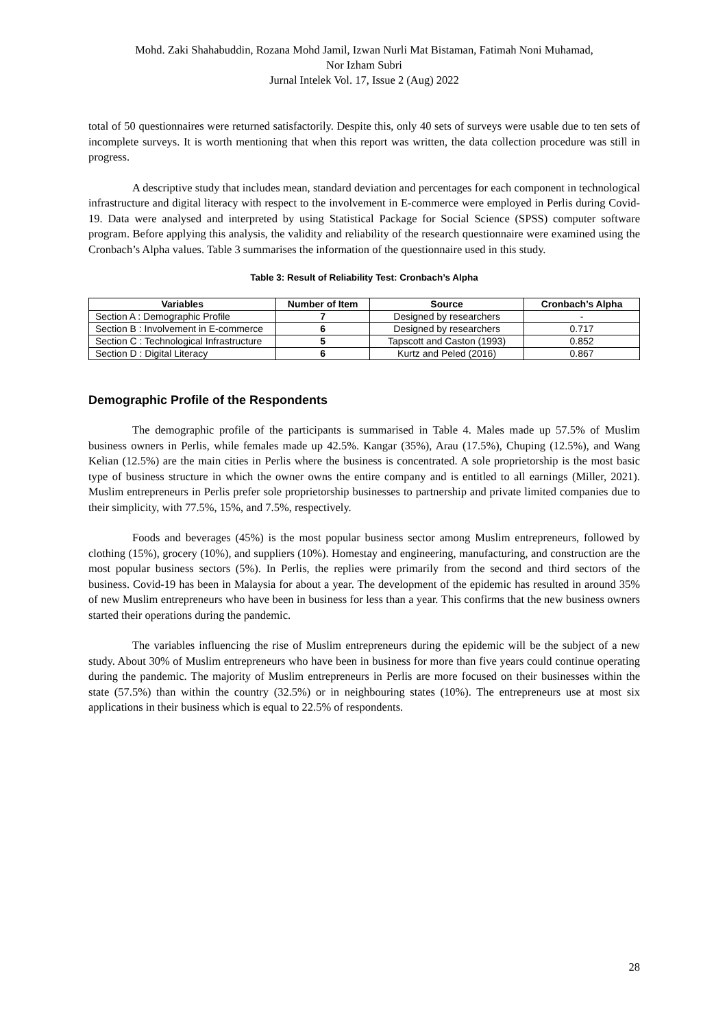Mohd. Zaki Shahabuddin, Rozana Mohd Jamil, Izwan Nurli Mat Bistaman, Fatimah Noni Muhamad,
Nor Izham Subri
Jurnal Intelek Vol. 17, Issue 2 (Aug) 2022
total of 50 questionnaires were returned satisfactorily. Despite this, only 40 sets of surveys were usable due to ten sets of incomplete surveys. It is worth mentioning that when this report was written, the data collection procedure was still in progress.
A descriptive study that includes mean, standard deviation and percentages for each component in technological infrastructure and digital literacy with respect to the involvement in E-commerce were employed in Perlis during Covid-19. Data were analysed and interpreted by using Statistical Package for Social Science (SPSS) computer software program. Before applying this analysis, the validity and reliability of the research questionnaire were examined using the Cronbach’s Alpha values. Table 3 summarises the information of the questionnaire used in this study.
Table 3: Result of Reliability Test: Cronbach’s Alpha
| Variables | Number of Item | Source | Cronbach’s Alpha |
| --- | --- | --- | --- |
| Section A : Demographic Profile | 7 | Designed by researchers | - |
| Section B : Involvement in E-commerce | 6 | Designed by researchers | 0.717 |
| Section C : Technological Infrastructure | 5 | Tapscott and Caston (1993) | 0.852 |
| Section D : Digital Literacy | 6 | Kurtz and Peled (2016) | 0.867 |
Demographic Profile of the Respondents
The demographic profile of the participants is summarised in Table 4. Males made up 57.5% of Muslim business owners in Perlis, while females made up 42.5%. Kangar (35%), Arau (17.5%), Chuping (12.5%), and Wang Kelian (12.5%) are the main cities in Perlis where the business is concentrated. A sole proprietorship is the most basic type of business structure in which the owner owns the entire company and is entitled to all earnings (Miller, 2021). Muslim entrepreneurs in Perlis prefer sole proprietorship businesses to partnership and private limited companies due to their simplicity, with 77.5%, 15%, and 7.5%, respectively.
Foods and beverages (45%) is the most popular business sector among Muslim entrepreneurs, followed by clothing (15%), grocery (10%), and suppliers (10%). Homestay and engineering, manufacturing, and construction are the most popular business sectors (5%). In Perlis, the replies were primarily from the second and third sectors of the business. Covid-19 has been in Malaysia for about a year. The development of the epidemic has resulted in around 35% of new Muslim entrepreneurs who have been in business for less than a year. This confirms that the new business owners started their operations during the pandemic.
The variables influencing the rise of Muslim entrepreneurs during the epidemic will be the subject of a new study. About 30% of Muslim entrepreneurs who have been in business for more than five years could continue operating during the pandemic. The majority of Muslim entrepreneurs in Perlis are more focused on their businesses within the state (57.5%) than within the country (32.5%) or in neighbouring states (10%). The entrepreneurs use at most six applications in their business which is equal to 22.5% of respondents.
28